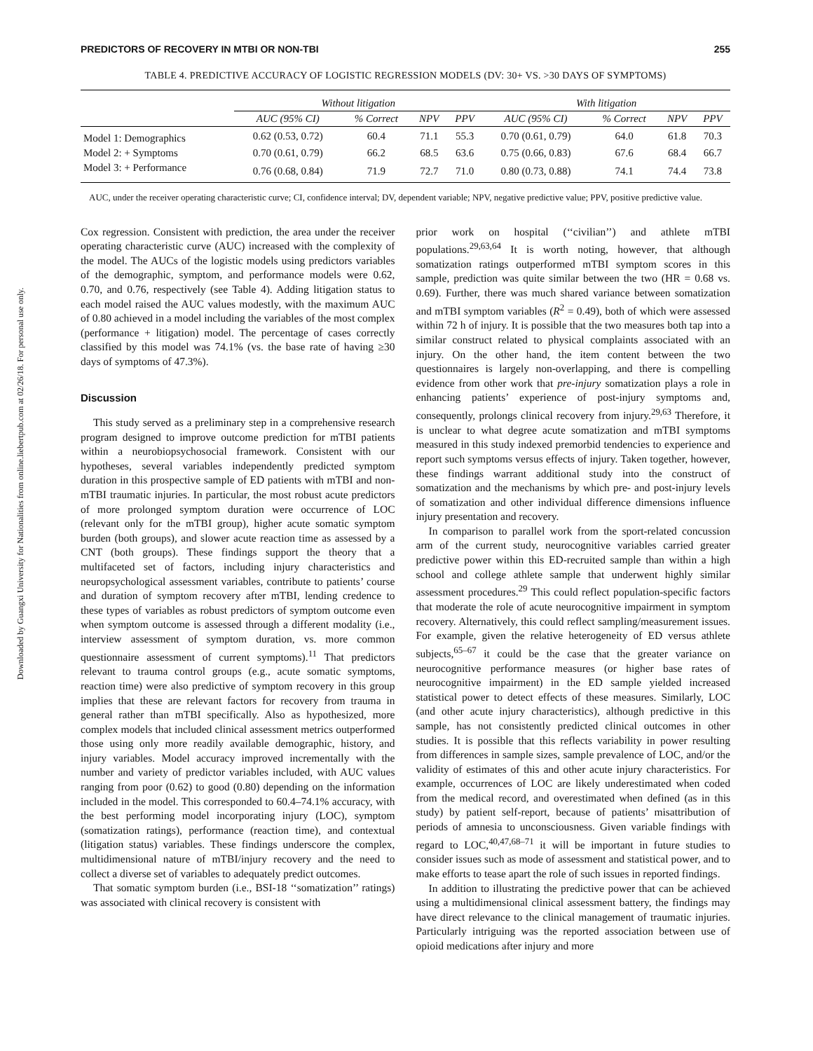Downloaded by Guangxi University for Nationalities from online.liebertpub.com at 02/26/18. For personal use only.
PREDICTORS OF RECOVERY IN MTBI OR NON-TBI 255
TABLE 4. PREDICTIVE ACCURACY OF LOGISTIC REGRESSION MODELS (DV: 30+ VS. >30 DAYS OF SYMPTOMS)
| | Without litigation | | | | With litigation | | | |
| --- | --- | --- | --- | --- | --- | --- | --- | --- |
| | AUC (95% CI) | % Correct | NPV | PPV | AUC (95% CI) | % Correct | NPV | PPV |
| Model 1: Demographics | 0.62 (0.53, 0.72) | 60.4 | 71.1 | 55.3 | 0.70 (0.61, 0.79) | 64.0 | 61.8 | 70.3 |
| Model 2: + Symptoms | 0.70 (0.61, 0.79) | 66.2 | 68.5 | 63.6 | 0.75 (0.66, 0.83) | 67.6 | 68.4 | 66.7 |
| Model 3: + Performance | 0.76 (0.68, 0.84) | 71.9 | 72.7 | 71.0 | 0.80 (0.73, 0.88) | 74.1 | 74.4 | 73.8 |
AUC, under the receiver operating characteristic curve; CI, confidence interval; DV, dependent variable; NPV, negative predictive value; PPV, positive predictive value.
Cox regression. Consistent with prediction, the area under the receiver operating characteristic curve (AUC) increased with the complexity of the model. The AUCs of the logistic models using predictors variables of the demographic, symptom, and performance models were 0.62, 0.70, and 0.76, respectively (see Table 4). Adding litigation status to each model raised the AUC values modestly, with the maximum AUC of 0.80 achieved in a model including the variables of the most complex (performance + litigation) model. The percentage of cases correctly classified by this model was 74.1% (vs. the base rate of having ≥30 days of symptoms of 47.3%).
Discussion
This study served as a preliminary step in a comprehensive research program designed to improve outcome prediction for mTBI patients within a neurobiopsychosocial framework. Consistent with our hypotheses, several variables independently predicted symptom duration in this prospective sample of ED patients with mTBI and non-mTBI traumatic injuries. In particular, the most robust acute predictors of more prolonged symptom duration were occurrence of LOC (relevant only for the mTBI group), higher acute somatic symptom burden (both groups), and slower acute reaction time as assessed by a CNT (both groups). These findings support the theory that a multifaceted set of factors, including injury characteristics and neuropsychological assessment variables, contribute to patients’ course and duration of symptom recovery after mTBI, lending credence to these types of variables as robust predictors of symptom outcome even when symptom outcome is assessed through a different modality (i.e., interview assessment of symptom duration, vs. more common questionnaire assessment of current symptoms).<sup>11</sup> That predictors relevant to trauma control groups (e.g., acute somatic symptoms, reaction time) were also predictive of symptom recovery in this group implies that these are relevant factors for recovery from trauma in general rather than mTBI specifically. Also as hypothesized, more complex models that included clinical assessment metrics outperformed those using only more readily available demographic, history, and injury variables. Model accuracy improved incrementally with the number and variety of predictor variables included, with AUC values ranging from poor (0.62) to good (0.80) depending on the information included in the model. This corresponded to 60.4–74.1% accuracy, with the best performing model incorporating injury (LOC), symptom (somatization ratings), performance (reaction time), and contextual (litigation status) variables. These findings underscore the complex, multidimensional nature of mTBI/injury recovery and the need to collect a diverse set of variables to adequately predict outcomes.
That somatic symptom burden (i.e., BSI-18 ‘‘somatization’’ ratings) was associated with clinical recovery is consistent with
prior work on hospital (‘‘civilian’’) and athlete mTBI populations.<sup>29,63,64</sup> It is worth noting, however, that although somatization ratings outperformed mTBI symptom scores in this sample, prediction was quite similar between the two (HR = 0.68 vs. 0.69). Further, there was much shared variance between somatization and mTBI symptom variables (R<sup>2</sup> = 0.49), both of which were assessed within 72 h of injury. It is possible that the two measures both tap into a similar construct related to physical complaints associated with an injury. On the other hand, the item content between the two questionnaires is largely non-overlapping, and there is compelling evidence from other work that pre-injury somatization plays a role in enhancing patients’ experience of post-injury symptoms and, consequently, prolongs clinical recovery from injury.<sup>29,63</sup> Therefore, it is unclear to what degree acute somatization and mTBI symptoms measured in this study indexed premorbid tendencies to experience and report such symptoms versus effects of injury. Taken together, however, these findings warrant additional study into the construct of somatization and the mechanisms by which pre- and post-injury levels of somatization and other individual difference dimensions influence injury presentation and recovery.
In comparison to parallel work from the sport-related concussion arm of the current study, neurocognitive variables carried greater predictive power within this ED-recruited sample than within a high school and college athlete sample that underwent highly similar assessment procedures.<sup>29</sup> This could reflect population-specific factors that moderate the role of acute neurocognitive impairment in symptom recovery. Alternatively, this could reflect sampling/measurement issues. For example, given the relative heterogeneity of ED versus athlete subjects,<sup>65–67</sup> it could be the case that the greater variance on neurocognitive performance measures (or higher base rates of neurocognitive impairment) in the ED sample yielded increased statistical power to detect effects of these measures. Similarly, LOC (and other acute injury characteristics), although predictive in this sample, has not consistently predicted clinical outcomes in other studies. It is possible that this reflects variability in power resulting from differences in sample sizes, sample prevalence of LOC, and/or the validity of estimates of this and other acute injury characteristics. For example, occurrences of LOC are likely underestimated when coded from the medical record, and overestimated when defined (as in this study) by patient self-report, because of patients’ misattribution of periods of amnesia to unconsciousness. Given variable findings with regard to LOC,<sup>40,47,68–71</sup> it will be important in future studies to consider issues such as mode of assessment and statistical power, and to make efforts to tease apart the role of such issues in reported findings.
In addition to illustrating the predictive power that can be achieved using a multidimensional clinical assessment battery, the findings may have direct relevance to the clinical management of traumatic injuries. Particularly intriguing was the reported association between use of opioid medications after injury and more